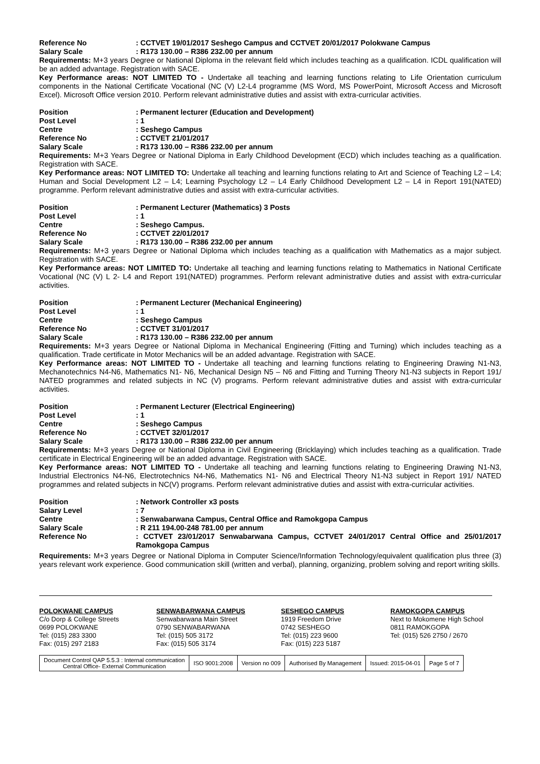Reference No: CCTVET 19/01/2017 Seshego Campus and CCTVET 20/01/2017 Polokwane Campus Salary Scale: R173 130.00 – R386 232.00 per annum
Requirements: M+3 years Degree or National Diploma in the relevant field which includes teaching as a qualification. ICDL qualification will be an added advantage. Registration with SACE.
Key Performance areas: NOT LIMITED TO - Undertake all teaching and learning functions relating to Life Orientation curriculum components in the National Certificate Vocational (NC (V) L2-L4 programme (MS Word, MS PowerPoint, Microsoft Access and Microsoft Excel). Microsoft Office version 2010. Perform relevant administrative duties and assist with extra-curricular activities.
Position: Permanent lecturer (Education and Development) Post Level: 1 Centre: Seshego Campus Reference No: CCTVET 21/01/2017 Salary Scale: R173 130.00 – R386 232.00 per annum
Requirements: M+3 Years Degree or National Diploma in Early Childhood Development (ECD) which includes teaching as a qualification. Registration with SACE.
Key Performance areas: NOT LIMITED TO: Undertake all teaching and learning functions relating to Art and Science of Teaching L2 – L4; Human and Social Development L2 – L4; Learning Psychology L2 – L4 Early Childhood Development L2 – L4 in Report 191(NATED) programme. Perform relevant administrative duties and assist with extra-curricular activities.
Position: Permanent Lecturer (Mathematics) 3 Posts Post Level: 1 Centre: Seshego Campus. Reference No: CCTVET 22/01/2017 Salary Scale: R173 130.00 – R386 232.00 per annum
Requirements: M+3 years Degree or National Diploma which includes teaching as a qualification with Mathematics as a major subject. Registration with SACE.
Key Performance areas: NOT LIMITED TO: Undertake all teaching and learning functions relating to Mathematics in National Certificate Vocational (NC (V) L 2- L4 and Report 191(NATED) programmes. Perform relevant administrative duties and assist with extra-curricular activities.
Position: Permanent Lecturer (Mechanical Engineering) Post Level: 1 Centre: Seshego Campus Reference No: CCTVET 31/01/2017 Salary Scale: R173 130.00 – R386 232.00 per annum
Requirements: M+3 years Degree or National Diploma in Mechanical Engineering (Fitting and Turning) which includes teaching as a qualification. Trade certificate in Motor Mechanics will be an added advantage. Registration with SACE.
Key Performance areas: NOT LIMITED TO - Undertake all teaching and learning functions relating to Engineering Drawing N1-N3, Mechanotechnics N4-N6, Mathematics N1- N6, Mechanical Design N5 – N6 and Fitting and Turning Theory N1-N3 subjects in Report 191/ NATED programmes and related subjects in NC (V) programs. Perform relevant administrative duties and assist with extra-curricular activities.
Position: Permanent Lecturer (Electrical Engineering) Post Level: 1 Centre: Seshego Campus Reference No: CCTVET 32/01/2017 Salary Scale: R173 130.00 – R386 232.00 per annum
Requirements: M+3 years Degree or National Diploma in Civil Engineering (Bricklaying) which includes teaching as a qualification. Trade certificate in Electrical Engineering will be an added advantage. Registration with SACE.
Key Performance areas: NOT LIMITED TO - Undertake all teaching and learning functions relating to Engineering Drawing N1-N3, Industrial Electronics N4-N6, Electrotechnics N4-N6, Mathematics N1- N6 and Electrical Theory N1-N3 subject in Report 191/ NATED programmes and related subjects in NC(V) programs. Perform relevant administrative duties and assist with extra-curricular activities.
Position: Network Controller x3 posts Salary Level: 7 Centre: Senwabarwana Campus, Central Office and Ramokgopa Campus Salary Scale: R 211 194.00-248 781.00 per annum Reference No: CCTVET 23/01/2017 Senwabarwana Campus, CCTVET 24/01/2017 Central Office and 25/01/2017 Ramokgopa Campus
Requirements: M+3 years Degree or National Diploma in Computer Science/Information Technology/equivalent qualification plus three (3) years relevant work experience. Good communication skill (written and verbal), planning, organizing, problem solving and report writing skills.
POLOKWANE CAMPUS
C/o Dorp & College Streets
0699 POLOKWANE
Tel: (015) 283 3300
Fax: (015) 297 2183
SENWABARWANA CAMPUS
Senwabarwana Main Street
0790 SENWABARWANA
Tel: (015) 505 3172
Fax: (015) 505 3174
SESHEGO CAMPUS
1919 Freedom Drive
0742 SESHEGO
Tel: (015) 223 9600
Fax: (015) 223 5187
RAMOKGOPA CAMPUS
Next to Mokomene High School
0811 RAMOKGOPA
Tel: (015) 526 2750 / 2670
| Document Control QAP 5.5.3 : Internal communication Central Office- External Communication | ISO 9001:2008 | Version no 009 | Authorised By Management | Issued: 2015-04-01 | Page 5 of 7 |